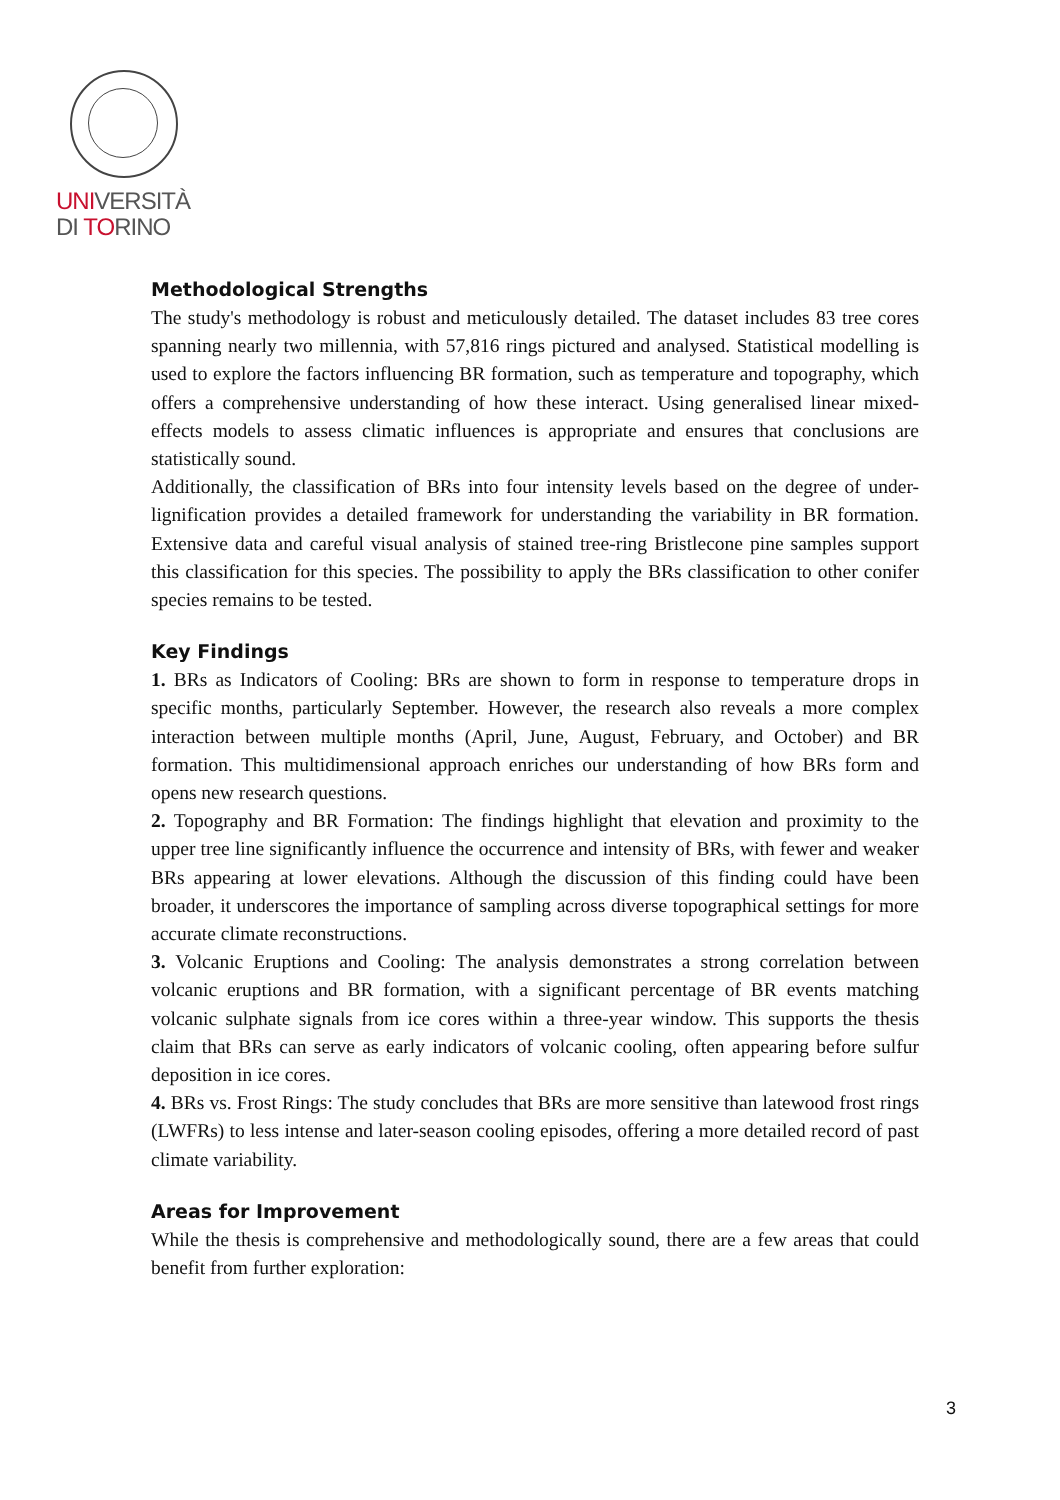UNIVERSITÀ
DI TORINO
Methodological Strengths
The study's methodology is robust and meticulously detailed. The dataset includes 83 tree cores spanning nearly two millennia, with 57,816 rings pictured and analysed. Statistical modelling is used to explore the factors influencing BR formation, such as temperature and topography, which offers a comprehensive understanding of how these interact. Using generalised linear mixed-effects models to assess climatic influences is appropriate and ensures that conclusions are statistically sound.
Additionally, the classification of BRs into four intensity levels based on the degree of under-lignification provides a detailed framework for understanding the variability in BR formation. Extensive data and careful visual analysis of stained tree-ring Bristlecone pine samples support this classification for this species. The possibility to apply the BRs classification to other conifer species remains to be tested.
Key Findings
1. BRs as Indicators of Cooling: BRs are shown to form in response to temperature drops in specific months, particularly September. However, the research also reveals a more complex interaction between multiple months (April, June, August, February, and October) and BR formation. This multidimensional approach enriches our understanding of how BRs form and opens new research questions.
2. Topography and BR Formation: The findings highlight that elevation and proximity to the upper tree line significantly influence the occurrence and intensity of BRs, with fewer and weaker BRs appearing at lower elevations. Although the discussion of this finding could have been broader, it underscores the importance of sampling across diverse topographical settings for more accurate climate reconstructions.
3. Volcanic Eruptions and Cooling: The analysis demonstrates a strong correlation between volcanic eruptions and BR formation, with a significant percentage of BR events matching volcanic sulphate signals from ice cores within a three-year window. This supports the thesis claim that BRs can serve as early indicators of volcanic cooling, often appearing before sulfur deposition in ice cores.
4. BRs vs. Frost Rings: The study concludes that BRs are more sensitive than latewood frost rings (LWFRs) to less intense and later-season cooling episodes, offering a more detailed record of past climate variability.
Areas for Improvement
While the thesis is comprehensive and methodologically sound, there are a few areas that could benefit from further exploration:
3